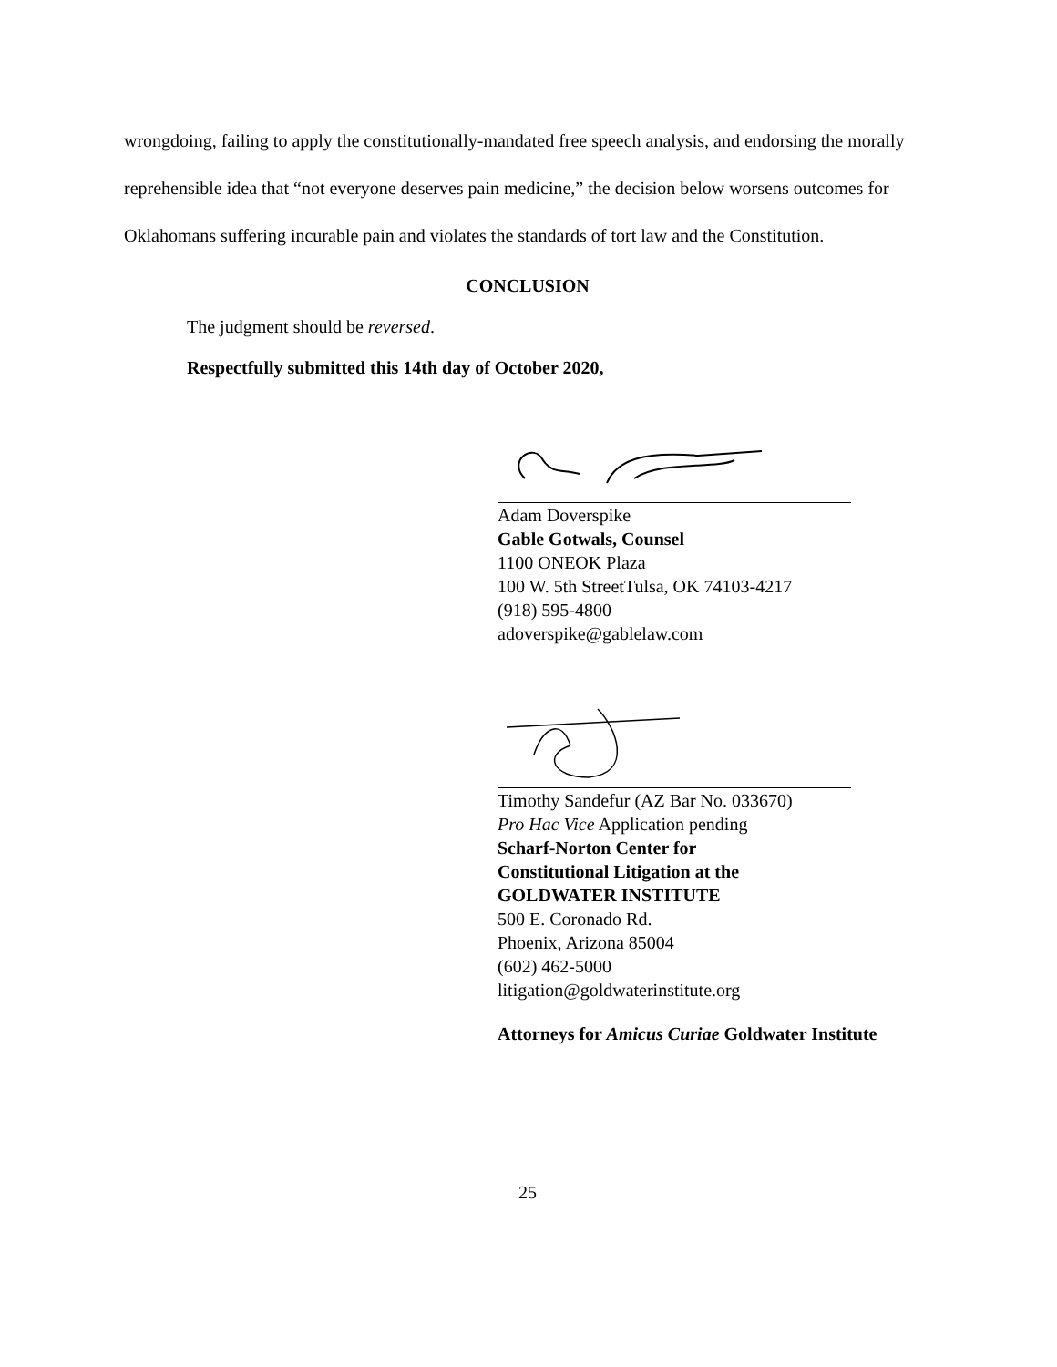wrongdoing, failing to apply the constitutionally-mandated free speech analysis, and endorsing the morally reprehensible idea that “not everyone deserves pain medicine,” the decision below worsens outcomes for Oklahomans suffering incurable pain and violates the standards of tort law and the Constitution.
CONCLUSION
The judgment should be reversed.
Respectfully submitted this 14th day of October 2020,
Adam Doverspike
Gable Gotwals, Counsel
1100 ONEOK Plaza
100 W. 5th StreetTulsa, OK 74103-4217
(918) 595-4800
adoverspike@gablelaw.com
Timothy Sandefur (AZ Bar No. 033670)
Pro Hac Vice Application pending
Scharf-Norton Center for
Constitutional Litigation at the
GOLDWATER INSTITUTE
500 E. Coronado Rd.
Phoenix, Arizona 85004
(602) 462-5000
litigation@goldwaterinstitute.org
Attorneys for Amicus Curiae Goldwater Institute
25